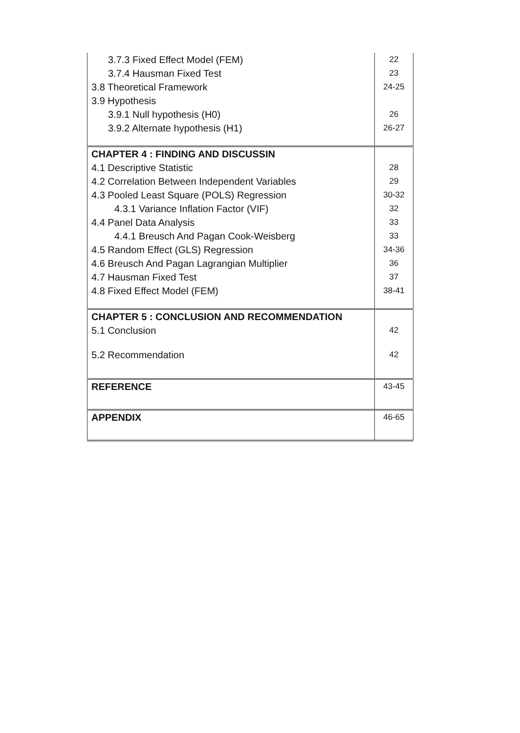| 3.7.3 Fixed Effect Model (FEM) | 22 |
| 3.7.4 Hausman Fixed Test | 23 |
| 3.8 Theoretical Framework | 24-25 |
| 3.9 Hypothesis | |
| 3.9.1 Null hypothesis (H0) | 26 |
| 3.9.2 Alternate hypothesis (H1) | 26-27 |
| CHAPTER 4 : FINDING AND DISCUSSIN | |
| 4.1 Descriptive Statistic | 28 |
| 4.2 Correlation Between Independent Variables | 29 |
| 4.3 Pooled Least Square (POLS) Regression | 30-32 |
| 4.3.1 Variance Inflation Factor (VIF) | 32 |
| 4.4 Panel Data Analysis | 33 |
| 4.4.1 Breusch And Pagan Cook-Weisberg | 33 |
| 4.5 Random Effect (GLS) Regression | 34-36 |
| 4.6 Breusch And Pagan Lagrangian Multiplier | 36 |
| 4.7 Hausman Fixed Test | 37 |
| 4.8 Fixed Effect Model (FEM) | 38-41 |
| CHAPTER 5 : CONCLUSION AND RECOMMENDATION | |
| 5.1 Conclusion | 42 |
| 5.2 Recommendation | 42 |
| REFERENCE | 43-45 |
| APPENDIX | 46-65 |